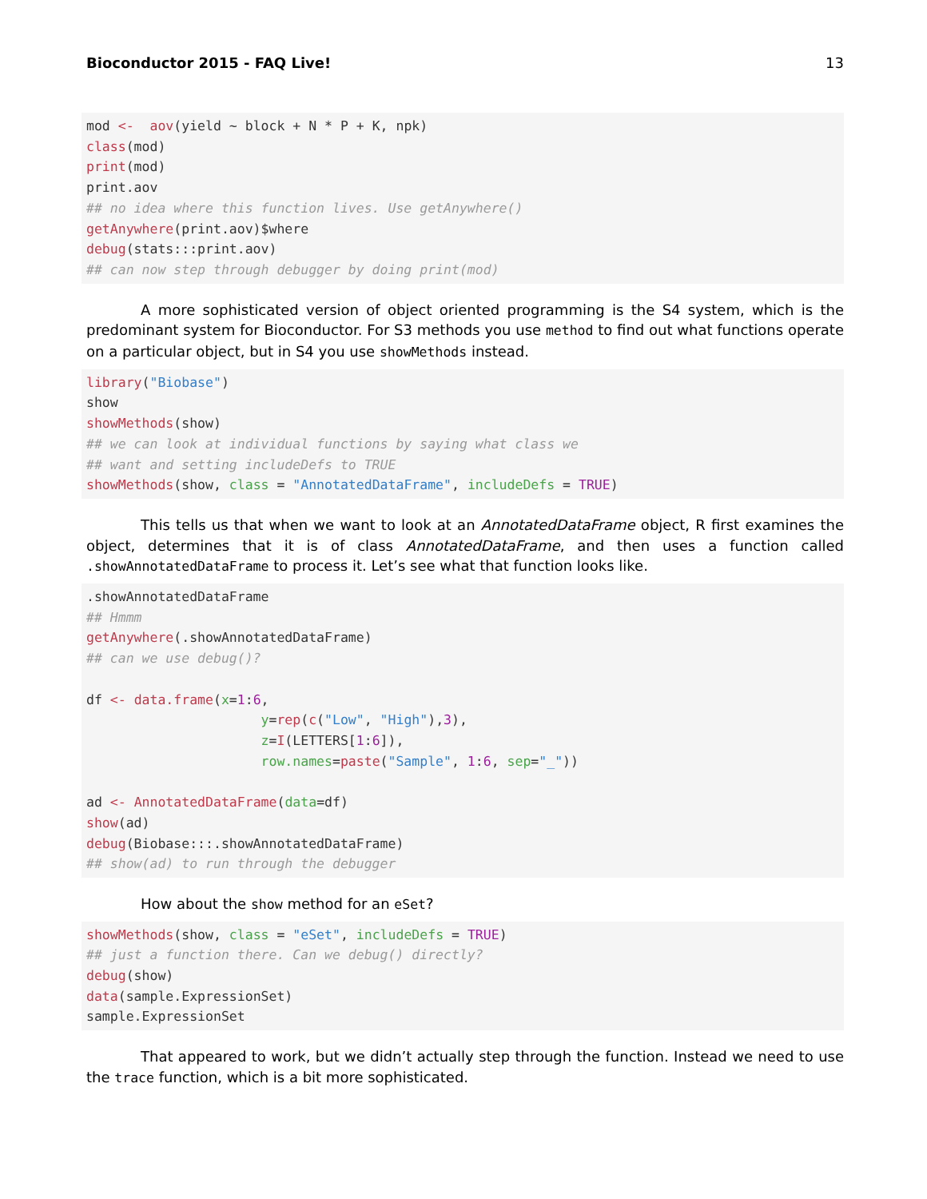Bioconductor 2015 - FAQ Live! 13
mod <-  aov(yield ~ block + N * P + K, npk)
class(mod)
print(mod)
print.aov
## no idea where this function lives. Use getAnywhere()
getAnywhere(print.aov)$where
debug(stats:::print.aov)
## can now step through debugger by doing print(mod)
A more sophisticated version of object oriented programming is the S4 system, which is the predominant system for Bioconductor. For S3 methods you use method to find out what functions operate on a particular object, but in S4 you use showMethods instead.
library("Biobase")
show
showMethods(show)
## we can look at individual functions by saying what class we
## want and setting includeDefs to TRUE
showMethods(show, class = "AnnotatedDataFrame", includeDefs = TRUE)
This tells us that when we want to look at an AnnotatedDataFrame object, R first examines the object, determines that it is of class AnnotatedDataFrame, and then uses a function called .showAnnotatedDataFrame to process it. Let’s see what that function looks like.
.showAnnotatedDataFrame
## Hmmm
getAnywhere(.showAnnotatedDataFrame)
## can we use debug()?

df <- data.frame(x=1:6,
                      y=rep(c("Low", "High"),3),
                      z=I(LETTERS[1:6]),
                      row.names=paste("Sample", 1:6, sep="_"))

ad <- AnnotatedDataFrame(data=df)
show(ad)
debug(Biobase:::.showAnnotatedDataFrame)
## show(ad) to run through the debugger
How about the show method for an eSet?
showMethods(show, class = "eSet", includeDefs = TRUE)
## just a function there. Can we debug() directly?
debug(show)
data(sample.ExpressionSet)
sample.ExpressionSet
That appeared to work, but we didn’t actually step through the function. Instead we need to use the trace function, which is a bit more sophisticated.